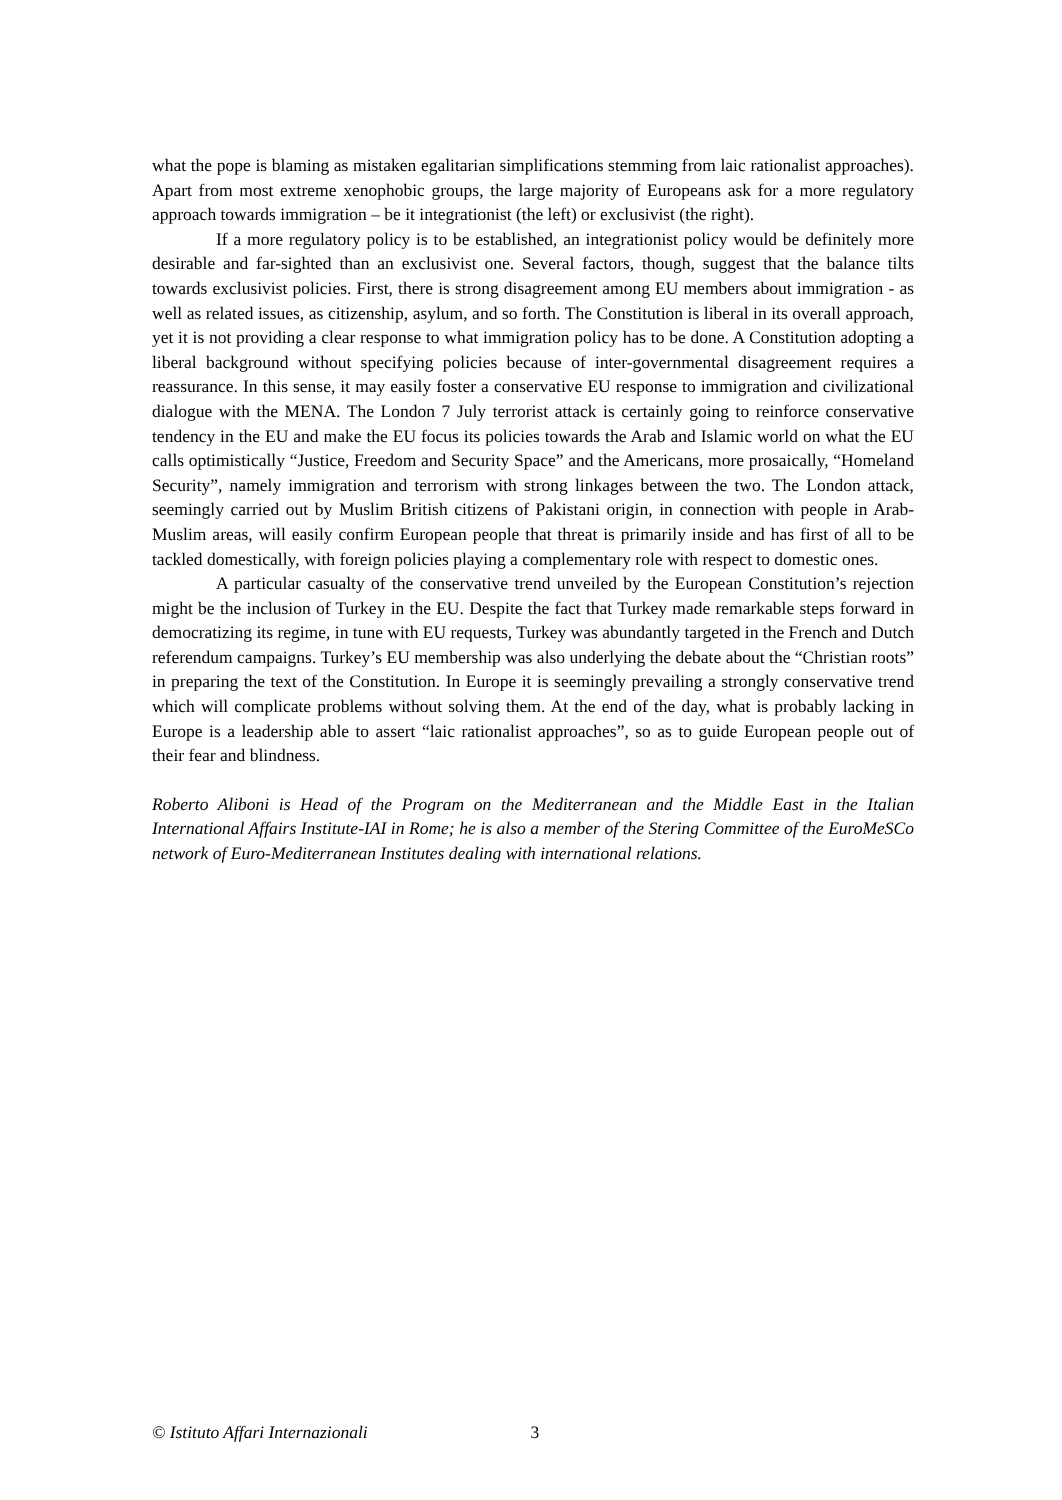what the pope is blaming as mistaken egalitarian simplifications stemming from laic rationalist approaches). Apart from most extreme xenophobic groups, the large majority of Europeans ask for a more regulatory approach towards immigration – be it integrationist (the left) or exclusivist (the right).
If a more regulatory policy is to be established, an integrationist policy would be definitely more desirable and far-sighted than an exclusivist one. Several factors, though, suggest that the balance tilts towards exclusivist policies. First, there is strong disagreement among EU members about immigration - as well as related issues, as citizenship, asylum, and so forth. The Constitution is liberal in its overall approach, yet it is not providing a clear response to what immigration policy has to be done. A Constitution adopting a liberal background without specifying policies because of inter-governmental disagreement requires a reassurance. In this sense, it may easily foster a conservative EU response to immigration and civilizational dialogue with the MENA. The London 7 July terrorist attack is certainly going to reinforce conservative tendency in the EU and make the EU focus its policies towards the Arab and Islamic world on what the EU calls optimistically “Justice, Freedom and Security Space” and the Americans, more prosaically, “Homeland Security”, namely immigration and terrorism with strong linkages between the two. The London attack, seemingly carried out by Muslim British citizens of Pakistani origin, in connection with people in Arab-Muslim areas, will easily confirm European people that threat is primarily inside and has first of all to be tackled domestically, with foreign policies playing a complementary role with respect to domestic ones.
A particular casualty of the conservative trend unveiled by the European Constitution’s rejection might be the inclusion of Turkey in the EU. Despite the fact that Turkey made remarkable steps forward in democratizing its regime, in tune with EU requests, Turkey was abundantly targeted in the French and Dutch referendum campaigns. Turkey’s EU membership was also underlying the debate about the “Christian roots” in preparing the text of the Constitution. In Europe it is seemingly prevailing a strongly conservative trend which will complicate problems without solving them. At the end of the day, what is probably lacking in Europe is a leadership able to assert “laic rationalist approaches”, so as to guide European people out of their fear and blindness.
Roberto Aliboni is Head of the Program on the Mediterranean and the Middle East in the Italian International Affairs Institute-IAI in Rome; he is also a member of the Stering Committee of the EuroMeSCo network of Euro-Mediterranean Institutes dealing with international relations.
© Istituto Affari Internazionali 3